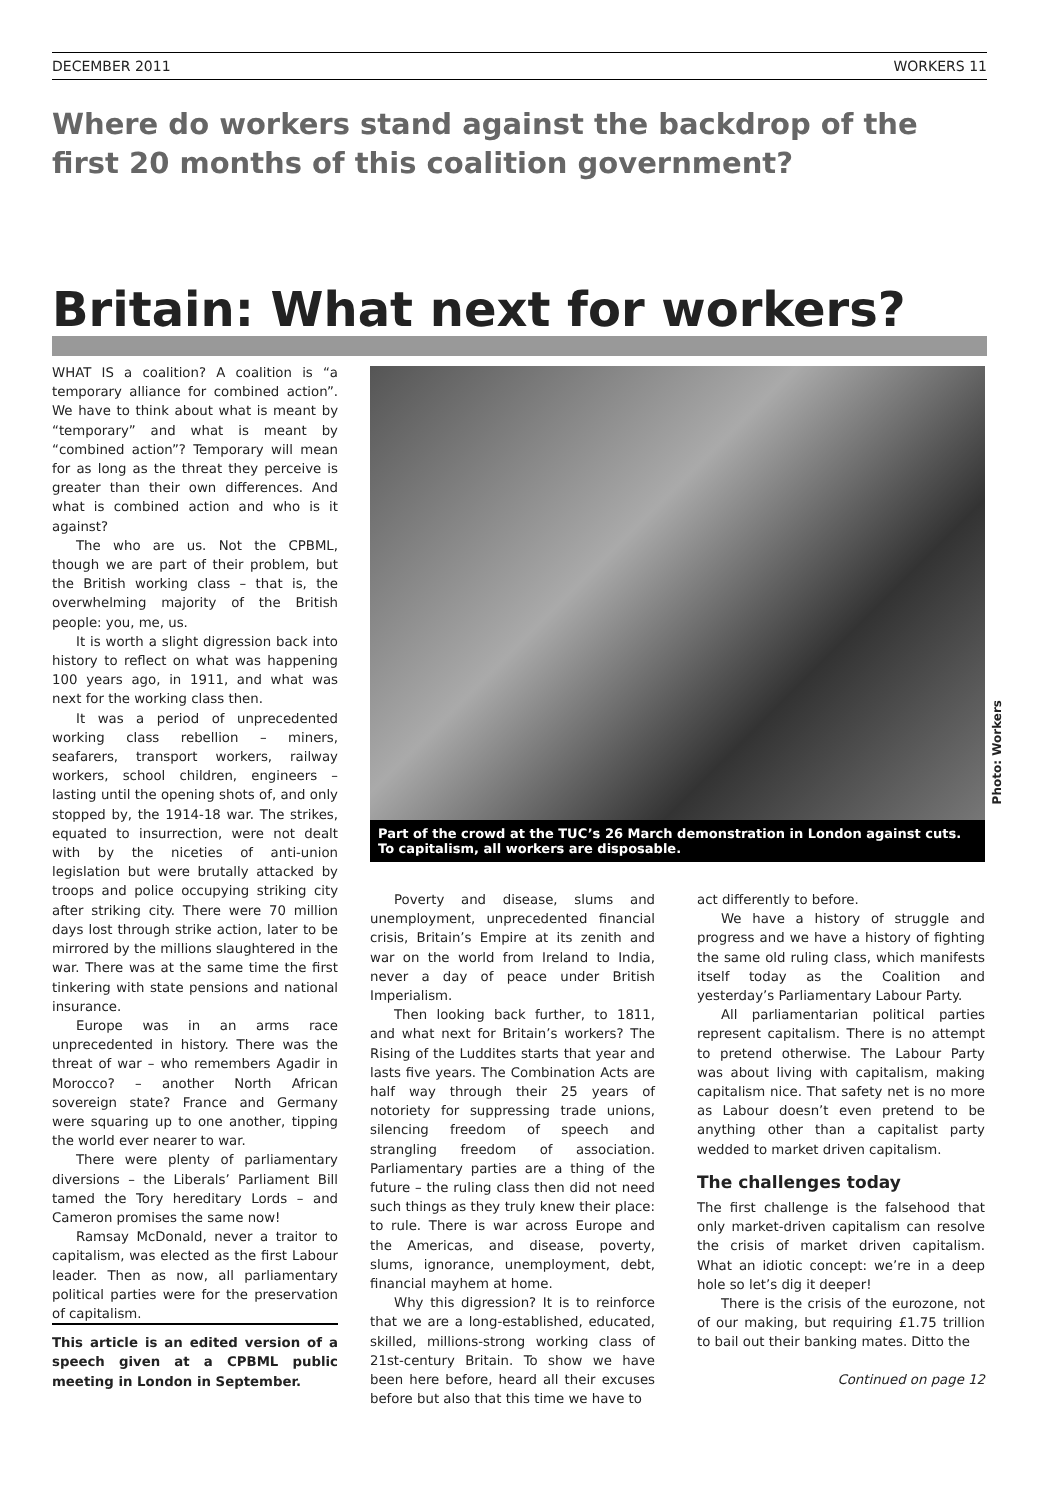DECEMBER 2011 WORKERS 11
Where do workers stand against the backdrop of the first 20 months of this coalition government?
Britain: What next for workers?
WHAT IS a coalition? A coalition is “a temporary alliance for combined action”. We have to think about what is meant by “temporary” and what is meant by “combined action”? Temporary will mean for as long as the threat they perceive is greater than their own differences. And what is combined action and who is it against?
The who are us. Not the CPBML, though we are part of their problem, but the British working class – that is, the overwhelming majority of the British people: you, me, us.
It is worth a slight digression back into history to reflect on what was happening 100 years ago, in 1911, and what was next for the working class then.
It was a period of unprecedented working class rebellion – miners, seafarers, transport workers, railway workers, school children, engineers – lasting until the opening shots of, and only stopped by, the 1914-18 war. The strikes, equated to insurrection, were not dealt with by the niceties of anti-union legislation but were brutally attacked by troops and police occupying striking city after striking city. There were 70 million days lost through strike action, later to be mirrored by the millions slaughtered in the war. There was at the same time the first tinkering with state pensions and national insurance.
Europe was in an arms race unprecedented in history. There was the threat of war – who remembers Agadir in Morocco? – another North African sovereign state? France and Germany were squaring up to one another, tipping the world ever nearer to war.
There were plenty of parliamentary diversions – the Liberals’ Parliament Bill tamed the Tory hereditary Lords – and Cameron promises the same now!
Ramsay McDonald, never a traitor to capitalism, was elected as the first Labour leader. Then as now, all parliamentary political parties were for the preservation of capitalism.
This article is an edited version of a speech given at a CPBML public meeting in London in September.
Part of the crowd at the TUC’s 26 March demonstration in London against cuts. To capitalism, all workers are disposable.
Photo: Workers
Poverty and disease, slums and unemployment, unprecedented financial crisis, Britain’s Empire at its zenith and war on the world from Ireland to India, never a day of peace under British Imperialism.
Then looking back further, to 1811, and what next for Britain’s workers? The Rising of the Luddites starts that year and lasts five years. The Combination Acts are half way through their 25 years of notoriety for suppressing trade unions, silencing freedom of speech and strangling freedom of association. Parliamentary parties are a thing of the future – the ruling class then did not need such things as they truly knew their place: to rule. There is war across Europe and the Americas, and disease, poverty, slums, ignorance, unemployment, debt, financial mayhem at home.
Why this digression? It is to reinforce that we are a long-established, educated, skilled, millions-strong working class of 21st-century Britain. To show we have been here before, heard all their excuses before but also that this time we have to
act differently to before.
We have a history of struggle and progress and we have a history of fighting the same old ruling class, which manifests itself today as the Coalition and yesterday’s Parliamentary Labour Party.
All parliamentarian political parties represent capitalism. There is no attempt to pretend otherwise. The Labour Party was about living with capitalism, making capitalism nice. That safety net is no more as Labour doesn’t even pretend to be anything other than a capitalist party wedded to market driven capitalism.
The challenges today
The first challenge is the falsehood that only market-driven capitalism can resolve the crisis of market driven capitalism. What an idiotic concept: we’re in a deep hole so let’s dig it deeper!
There is the crisis of the eurozone, not of our making, but requiring £1.75 trillion to bail out their banking mates. Ditto the
Continued on page 12